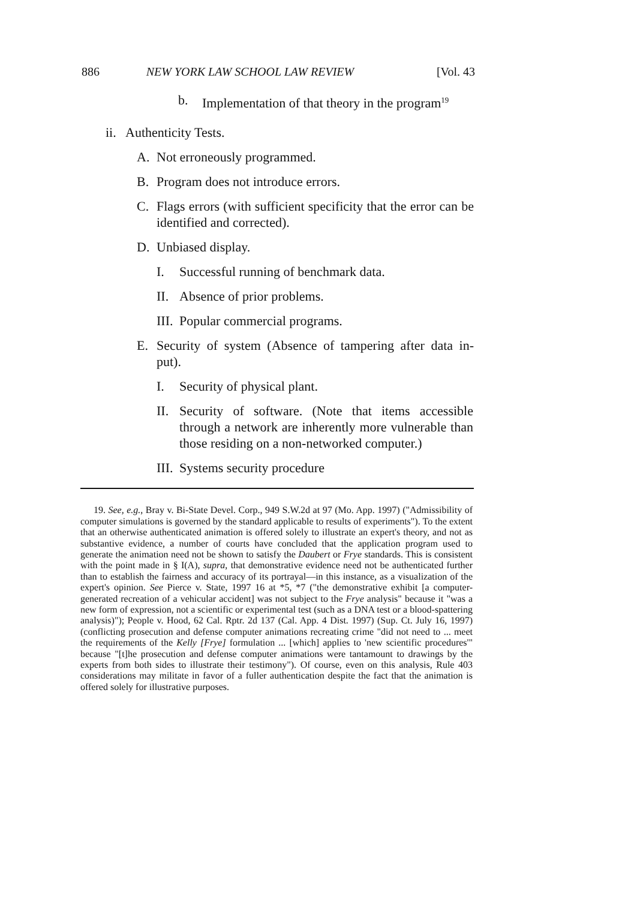886 NEW YORK LAW SCHOOL LAW REVIEW [Vol. 43
b. Implementation of that theory in the program<sup>19</sup>
ii. Authenticity Tests.
A. Not erroneously programmed.
B. Program does not introduce errors.
C. Flags errors (with sufficient specificity that the error can be identified and corrected).
D. Unbiased display.
I. Successful running of benchmark data.
II. Absence of prior problems.
III. Popular commercial programs.
E. Security of system (Absence of tampering after data in-put).
I. Security of physical plant.
II. Security of software. (Note that items accessible through a network are inherently more vulnerable than those residing on a non-networked computer.)
III. Systems security procedure
19. See, e.g., Bray v. Bi-State Devel. Corp., 949 S.W.2d at 97 (Mo. App. 1997) ("Admissibility of computer simulations is governed by the standard applicable to results of experiments"). To the extent that an otherwise authenticated animation is offered solely to illustrate an expert's theory, and not as substantive evidence, a number of courts have concluded that the application program used to generate the animation need not be shown to satisfy the Daubert or Frye standards. This is consistent with the point made in § I(A), supra, that demonstrative evidence need not be authenticated further than to establish the fairness and accuracy of its portrayal—in this instance, as a visualization of the expert's opinion. See Pierce v. State, 1997 16 at *5, *7 ("the demonstrative exhibit [a computer-generated recreation of a vehicular accident] was not subject to the Frye analysis" because it "was a new form of expression, not a scientific or experimental test (such as a DNA test or a blood-spattering analysis)"); People v. Hood, 62 Cal. Rptr. 2d 137 (Cal. App. 4 Dist. 1997) (Sup. Ct. July 16, 1997) (conflicting prosecution and defense computer animations recreating crime "did not need to ... meet the requirements of the Kelly [Frye] formulation ... [which] applies to 'new scientific procedures'" because "[t]he prosecution and defense computer animations were tantamount to drawings by the experts from both sides to illustrate their testimony"). Of course, even on this analysis, Rule 403 considerations may militate in favor of a fuller authentication despite the fact that the animation is offered solely for illustrative purposes.